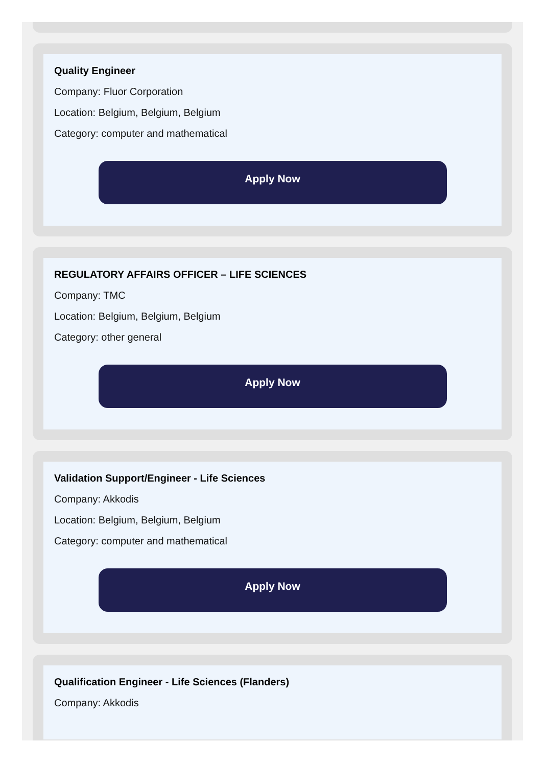Quality Engineer
Company: Fluor Corporation
Location: Belgium, Belgium, Belgium
Category: computer and mathematical
Apply Now
REGULATORY AFFAIRS OFFICER – LIFE SCIENCES
Company: TMC
Location: Belgium, Belgium, Belgium
Category: other general
Apply Now
Validation Support/Engineer - Life Sciences
Company: Akkodis
Location: Belgium, Belgium, Belgium
Category: computer and mathematical
Apply Now
Qualification Engineer - Life Sciences (Flanders)
Company: Akkodis